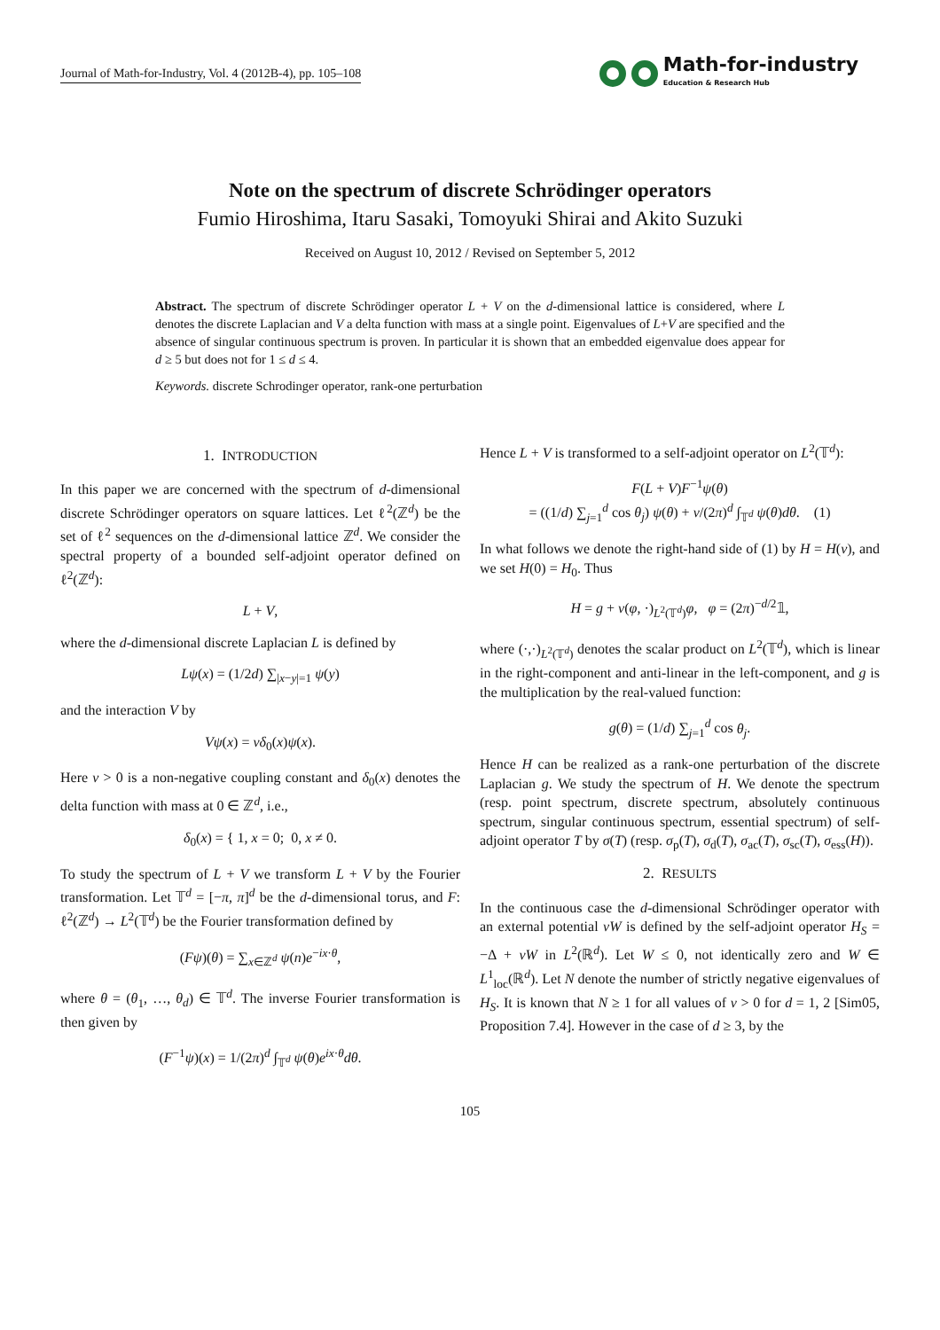Journal of Math-for-Industry, Vol. 4 (2012B-4), pp. 105–108 Math-for-industry
Education & Research Hub
Note on the spectrum of discrete Schrödinger operators
Fumio Hiroshima, Itaru Sasaki, Tomoyuki Shirai and Akito Suzuki
Received on August 10, 2012 / Revised on September 5, 2012
Abstract. The spectrum of discrete Schrödinger operator L + V on the d-dimensional lattice is considered, where L denotes the discrete Laplacian and V a delta function with mass at a single point. Eigenvalues of L+V are specified and the absence of singular continuous spectrum is proven. In particular it is shown that an embedded eigenvalue does appear for d ≥ 5 but does not for 1 ≤ d ≤ 4.
Keywords. discrete Schrodinger operator, rank-one perturbation
1. INTRODUCTION
In this paper we are concerned with the spectrum of d-dimensional discrete Schrödinger operators on square lattices. Let ℓ<sup>2</sup>(ℤ<sup>d</sup>) be the set of ℓ<sup>2</sup> sequences on the d-dimensional lattice ℤ<sup>d</sup>. We consider the spectral property of a bounded self-adjoint operator defined on ℓ<sup>2</sup>(ℤ<sup>d</sup>):
L + V,
where the d-dimensional discrete Laplacian L is defined by
Lψ(x) = (1/2d) ∑<sub>|x−y|=1</sub> ψ(y)
and the interaction V by
Vψ(x) = vδ<sub>0</sub>(x)ψ(x).
Here v > 0 is a non-negative coupling constant and δ<sub>0</sub>(x) denotes the delta function with mass at 0 ∈ ℤ<sup>d</sup>, i.e.,
δ<sub>0</sub>(x) = { 1, x = 0; 0, x ≠ 0.
To study the spectrum of L + V we transform L + V by the Fourier transformation. Let 𝕋<sup>d</sup> = [−π, π]<sup>d</sup> be the d-dimensional torus, and F: ℓ<sup>2</sup>(ℤ<sup>d</sup>) → L<sup>2</sup>(𝕋<sup>d</sup>) be the Fourier transformation defined by
(Fψ)(θ) = ∑<sub>x∈ℤ<sup>d</sup></sub> ψ(n)e<sup>−ix·θ</sup>,
where θ = (θ<sub>1</sub>, …, θ<sub>d</sub>) ∈ 𝕋<sup>d</sup>. The inverse Fourier transformation is then given by
(F<sup>−1</sup>ψ)(x) = 1/(2π)<sup>d</sup> ∫<sub>𝕋<sup>d</sup></sub> ψ(θ)e<sup>ix·θ</sup>dθ.
Hence L + V is transformed to a self-adjoint operator on L<sup>2</sup>(𝕋<sup>d</sup>):
F(L + V)F<sup>−1</sup>ψ(θ)
= ((1/d) ∑<sub>j=1</sub><sup>d</sup> cos θ<sub>j</sub>) ψ(θ) + v/(2π)<sup>d</sup> ∫<sub>𝕋<sup>d</sup></sub> ψ(θ)dθ. (1)
In what follows we denote the right-hand side of (1) by H = H(v), and we set H(0) = H<sub>0</sub>. Thus
H = g + v(φ, ·)<sub>L<sup>2</sup>(𝕋<sup>d</sup>)</sub>φ, φ = (2π)<sup>−d/2</sup>𝟙,
where (·,·)<sub>L<sup>2</sup>(𝕋<sup>d</sup>)</sub> denotes the scalar product on L<sup>2</sup>(𝕋<sup>d</sup>), which is linear in the right-component and anti-linear in the left-component, and g is the multiplication by the real-valued function:
g(θ) = (1/d) ∑<sub>j=1</sub><sup>d</sup> cos θ<sub>j</sub>.
Hence H can be realized as a rank-one perturbation of the discrete Laplacian g. We study the spectrum of H. We denote the spectrum (resp. point spectrum, discrete spectrum, absolutely continuous spectrum, singular continuous spectrum, essential spectrum) of self-adjoint operator T by σ(T) (resp. σ<sub>p</sub>(T), σ<sub>d</sub>(T), σ<sub>ac</sub>(T), σ<sub>sc</sub>(T), σ<sub>ess</sub>(H)).
2. RESULTS
In the continuous case the d-dimensional Schrödinger operator with an external potential vW is defined by the self-adjoint operator H<sub>S</sub> = −Δ + vW in L<sup>2</sup>(ℝ<sup>d</sup>). Let W ≤ 0, not identically zero and W ∈ L<sup>1</sup><sub>loc</sub>(ℝ<sup>d</sup>). Let N denote the number of strictly negative eigenvalues of H<sub>S</sub>. It is known that N ≥ 1 for all values of v > 0 for d = 1, 2 [Sim05, Proposition 7.4]. However in the case of d ≥ 3, by the
105